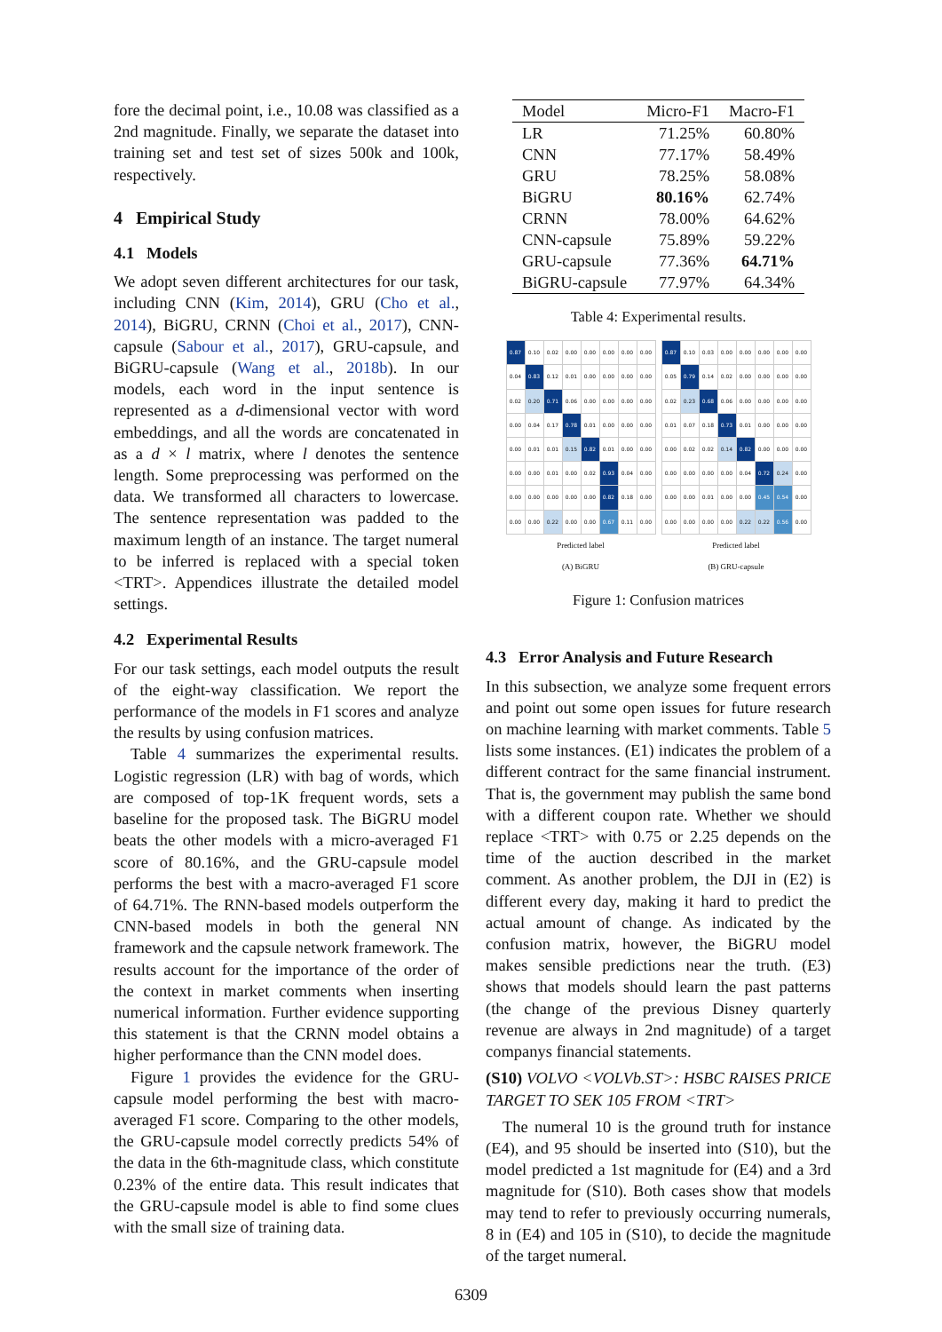fore the decimal point, i.e., 10.08 was classified as a 2nd magnitude. Finally, we separate the dataset into training set and test set of sizes 500k and 100k, respectively.
4 Empirical Study
4.1 Models
We adopt seven different architectures for our task, including CNN (Kim, 2014), GRU (Cho et al., 2014), BiGRU, CRNN (Choi et al., 2017), CNN-capsule (Sabour et al., 2017), GRU-capsule, and BiGRU-capsule (Wang et al., 2018b). In our models, each word in the input sentence is represented as a d-dimensional vector with word embeddings, and all the words are concatenated in as a d × l matrix, where l denotes the sentence length. Some preprocessing was performed on the data. We transformed all characters to lowercase. The sentence representation was padded to the maximum length of an instance. The target numeral to be inferred is replaced with a special token <TRT>. Appendices illustrate the detailed model settings.
4.2 Experimental Results
For our task settings, each model outputs the result of the eight-way classification. We report the performance of the models in F1 scores and analyze the results by using confusion matrices.
Table 4 summarizes the experimental results. Logistic regression (LR) with bag of words, which are composed of top-1K frequent words, sets a baseline for the proposed task. The BiGRU model beats the other models with a micro-averaged F1 score of 80.16%, and the GRU-capsule model performs the best with a macro-averaged F1 score of 64.71%. The RNN-based models outperform the CNN-based models in both the general NN framework and the capsule network framework. The results account for the importance of the order of the context in market comments when inserting numerical information. Further evidence supporting this statement is that the CRNN model obtains a higher performance than the CNN model does.
Figure 1 provides the evidence for the GRU-capsule model performing the best with macro-averaged F1 score. Comparing to the other models, the GRU-capsule model correctly predicts 54% of the data in the 6th-magnitude class, which constitute 0.23% of the entire data. This result indicates that the GRU-capsule model is able to find some clues with the small size of training data.
| Model | Micro-F1 | Macro-F1 |
| --- | --- | --- |
| LR | 71.25% | 60.80% |
| CNN | 77.17% | 58.49% |
| GRU | 78.25% | 58.08% |
| BiGRU | 80.16% | 62.74% |
| CRNN | 78.00% | 64.62% |
| CNN-capsule | 75.89% | 59.22% |
| GRU-capsule | 77.36% | 64.71% |
| BiGRU-capsule | 77.97% | 64.34% |
Table 4: Experimental results.
| 0.87 | 0.10 | 0.02 | 0.00 | 0.00 | 0.00 | 0.00 | 0.00 |
| 0.04 | 0.83 | 0.12 | 0.01 | 0.00 | 0.00 | 0.00 | 0.00 |
| 0.02 | 0.20 | 0.71 | 0.06 | 0.00 | 0.00 | 0.00 | 0.00 |
| 0.00 | 0.04 | 0.17 | 0.78 | 0.01 | 0.00 | 0.00 | 0.00 |
| 0.00 | 0.01 | 0.01 | 0.15 | 0.82 | 0.01 | 0.00 | 0.00 |
| 0.00 | 0.00 | 0.01 | 0.00 | 0.02 | 0.93 | 0.04 | 0.00 |
| 0.00 | 0.00 | 0.00 | 0.00 | 0.00 | 0.82 | 0.18 | 0.00 |
| 0.00 | 0.00 | 0.22 | 0.00 | 0.00 | 0.67 | 0.11 | 0.00 |
Predicted label
(A) BiGRU
| 0.87 | 0.10 | 0.03 | 0.00 | 0.00 | 0.00 | 0.00 | 0.00 |
| 0.05 | 0.79 | 0.14 | 0.02 | 0.00 | 0.00 | 0.00 | 0.00 |
| 0.02 | 0.23 | 0.68 | 0.06 | 0.00 | 0.00 | 0.00 | 0.00 |
| 0.01 | 0.07 | 0.18 | 0.73 | 0.01 | 0.00 | 0.00 | 0.00 |
| 0.00 | 0.02 | 0.02 | 0.14 | 0.82 | 0.00 | 0.00 | 0.00 |
| 0.00 | 0.00 | 0.00 | 0.00 | 0.04 | 0.72 | 0.24 | 0.00 |
| 0.00 | 0.00 | 0.01 | 0.00 | 0.00 | 0.45 | 0.54 | 0.00 |
| 0.00 | 0.00 | 0.00 | 0.00 | 0.22 | 0.22 | 0.56 | 0.00 |
Predicted label
(B) GRU-capsule
Figure 1: Confusion matrices
4.3 Error Analysis and Future Research
In this subsection, we analyze some frequent errors and point out some open issues for future research on machine learning with market comments. Table 5 lists some instances. (E1) indicates the problem of a different contract for the same financial instrument. That is, the government may publish the same bond with a different coupon rate. Whether we should replace <TRT> with 0.75 or 2.25 depends on the time of the auction described in the market comment. As another problem, the DJI in (E2) is different every day, making it hard to predict the actual amount of change. As indicated by the confusion matrix, however, the BiGRU model makes sensible predictions near the truth. (E3) shows that models should learn the past patterns (the change of the previous Disney quarterly revenue are always in 2nd magnitude) of a target companys financial statements.
(S10) VOLVO <VOLVb.ST>: HSBC RAISES PRICE TARGET TO SEK 105 FROM <TRT>
The numeral 10 is the ground truth for instance (E4), and 95 should be inserted into (S10), but the model predicted a 1st magnitude for (E4) and a 3rd magnitude for (S10). Both cases show that models may tend to refer to previously occurring numerals, 8 in (E4) and 105 in (S10), to decide the magnitude of the target numeral.
6309